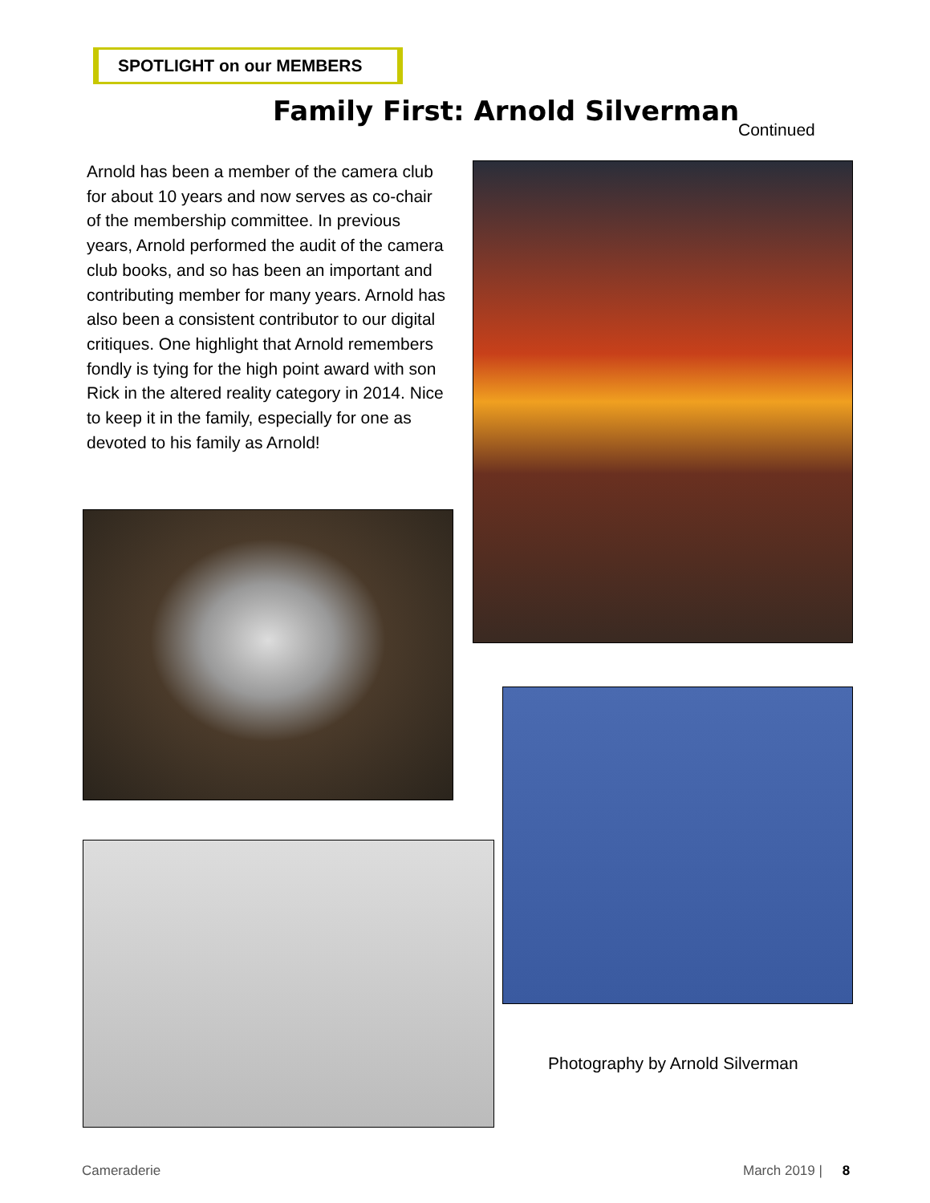SPOTLIGHT on our MEMBERS
Family First: Arnold Silverman
Continued
Arnold has been a member of the camera club for about 10 years and now serves as co-chair of the membership committee. In previous years, Arnold performed the audit of the camera club books, and so has been an important and contributing member for many years. Arnold has also been a consistent contributor to our digital critiques. One highlight that Arnold remembers fondly is tying for the high point award with son Rick in the altered reality category in 2014. Nice to keep it in the family, especially for one as devoted to his family as Arnold!
Photography by Arnold Silverman
Cameraderie March 2019 | 8